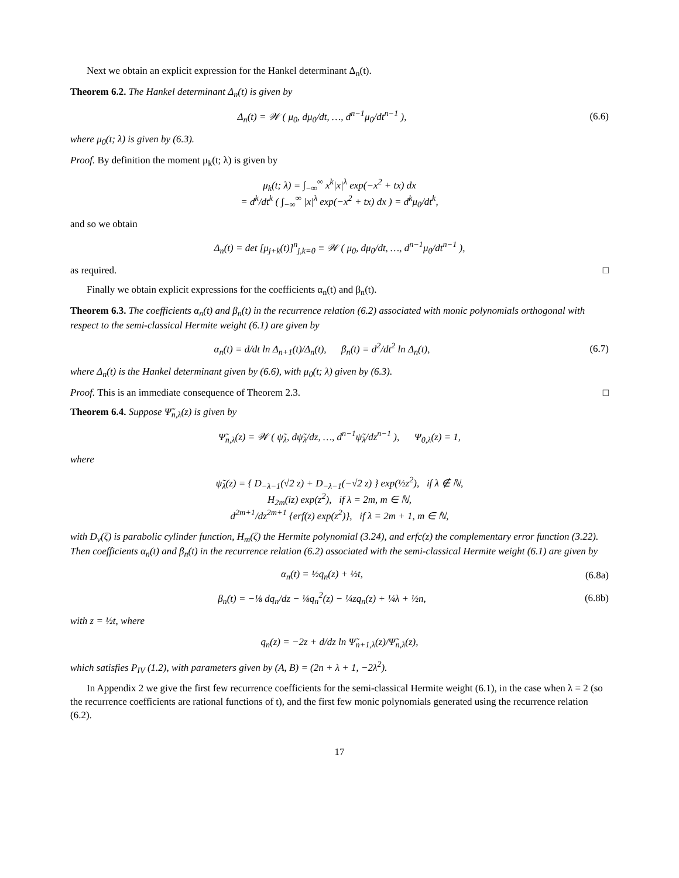Next we obtain an explicit expression for the Hankel determinant Δ<sub>n</sub>(t).
Theorem 6.2. The Hankel determinant Δ<sub>n</sub>(t) is given by
Δ<sub>n</sub>(t) = 𝒲 ( μ<sub>0</sub>, dμ<sub>0</sub>/dt, …, d<sup>n−1</sup>μ<sub>0</sub>/dt<sup>n−1</sup> ),
(6.6)
where μ<sub>0</sub>(t; λ) is given by (6.3).
Proof. By definition the moment μ<sub>k</sub>(t; λ) is given by
μ<sub>k</sub>(t; λ) = ∫<sub>−∞</sub><sup>∞</sup> x<sup>k</sup>|x|<sup>λ</sup> exp(−x<sup>2</sup> + tx) dx
= d<sup>k</sup>/dt<sup>k</sup> ( ∫<sub>−∞</sub><sup>∞</sup> |x|<sup>λ</sup> exp(−x<sup>2</sup> + tx) dx ) = d<sup>k</sup>μ<sub>0</sub>/dt<sup>k</sup>,
and so we obtain
Δ<sub>n</sub>(t) = det [μ<sub>j+k</sub>(t)]<sup>n</sup><sub>j,k=0</sub> ≡ 𝒲 ( μ<sub>0</sub>, dμ<sub>0</sub>/dt, …, d<sup>n−1</sup>μ<sub>0</sub>/dt<sup>n−1</sup> ),
as required. □
Finally we obtain explicit expressions for the coefficients α<sub>n</sub>(t) and β<sub>n</sub>(t).
Theorem 6.3. The coefficients α<sub>n</sub>(t) and β<sub>n</sub>(t) in the recurrence relation (6.2) associated with monic polynomials orthogonal with respect to the semi-classical Hermite weight (6.1) are given by
α<sub>n</sub>(t) = d/dt ln Δ<sub>n+1</sub>(t)/Δ<sub>n</sub>(t), β<sub>n</sub>(t) = d<sup>2</sup>/dt<sup>2</sup> ln Δ<sub>n</sub>(t),
(6.7)
where Δ<sub>n</sub>(t) is the Hankel determinant given by (6.6), with μ<sub>0</sub>(t; λ) given by (6.3).
Proof. This is an immediate consequence of Theorem 2.3. □
Theorem 6.4. Suppose Ψ̃<sub>n,λ</sub>(z) is given by
Ψ̃<sub>n,λ</sub>(z) = 𝒲 ( ψ̃<sub>λ</sub>, dψ̃<sub>λ</sub>/dz, …, d<sup>n−1</sup>ψ̃<sub>λ</sub>/dz<sup>n−1</sup> ), Ψ<sub>0,λ</sub>(z) = 1,
where
ψ̃<sub>λ</sub>(z) = { D<sub>−λ−1</sub>(√2 z) + D<sub>−λ−1</sub>(−√2 z) } exp(½z<sup>2</sup>), if λ ∉ ℕ,
H<sub>2m</sub>(iz) exp(z<sup>2</sup>), if λ = 2m, m ∈ ℕ,
d<sup>2m+1</sup>/dz<sup>2m+1</sup> {erf(z) exp(z<sup>2</sup>)}, if λ = 2m + 1, m ∈ ℕ,
with D<sub>ν</sub>(ζ) is parabolic cylinder function, H<sub>m</sub>(ζ) the Hermite polynomial (3.24), and erfc(z) the complementary error function (3.22). Then coefficients α<sub>n</sub>(t) and β<sub>n</sub>(t) in the recurrence relation (6.2) associated with the semi-classical Hermite weight (6.1) are given by
α<sub>n</sub>(t) = ½q<sub>n</sub>(z) + ½t,
(6.8a)
β<sub>n</sub>(t) = −⅛ dq<sub>n</sub>/dz − ⅛q<sub>n</sub><sup>2</sup>(z) − ¼zq<sub>n</sub>(z) + ¼λ + ½n,
(6.8b)
with z = ½t, where
q<sub>n</sub>(z) = −2z + d/dz ln Ψ̃<sub>n+1,λ</sub>(z)/Ψ̃<sub>n,λ</sub>(z),
which satisfies P<sub>IV</sub> (1.2), with parameters given by (A, B) = (2n + λ + 1, −2λ<sup>2</sup>).
In Appendix 2 we give the first few recurrence coefficients for the semi-classical Hermite weight (6.1), in the case when λ = 2 (so the recurrence coefficients are rational functions of t), and the first few monic polynomials generated using the recurrence relation (6.2).
17